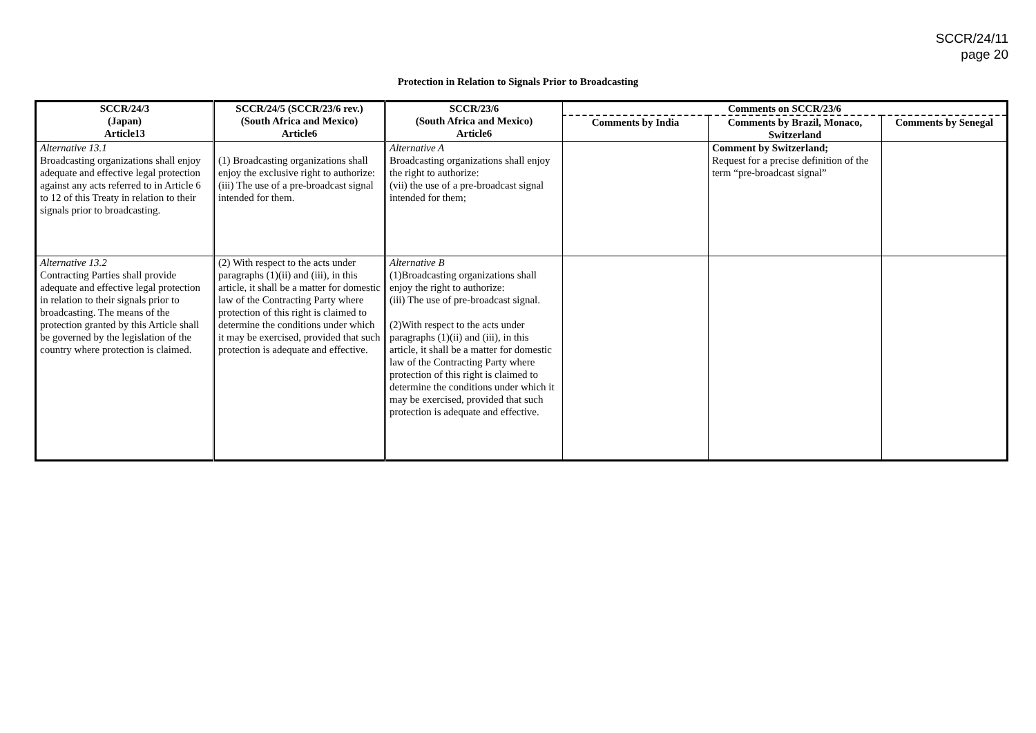SCCR/24/11
page 20
Protection in Relation to Signals Prior to Broadcasting
| SCCR/24/3 (Japan) Article13 | SCCR/24/5 (SCCR/23/6 rev.) (South Africa and Mexico) Article6 | SCCR/23/6 (South Africa and Mexico) Article6 | Comments on SCCR/23/6 | | |
| --- | --- | --- | --- | --- | --- |
| | | | Comments by India | Comments by Brazil, Monaco, Switzerland | Comments by Senegal |
| Alternative 13.1 Broadcasting organizations shall enjoy adequate and effective legal protection against any acts referred to in Article 6 to 12 of this Treaty in relation to their signals prior to broadcasting. | (1) Broadcasting organizations shall enjoy the exclusive right to authorize: (iii) The use of a pre-broadcast signal intended for them. | Alternative A Broadcasting organizations shall enjoy the right to authorize: (vii) the use of a pre-broadcast signal intended for them; | | Comment by Switzerland; Request for a precise definition of the term “pre-broadcast signal” | |
| Alternative 13.2 Contracting Parties shall provide adequate and effective legal protection in relation to their signals prior to broadcasting. The means of the protection granted by this Article shall be governed by the legislation of the country where protection is claimed. | (2) With respect to the acts under paragraphs (1)(ii) and (iii), in this article, it shall be a matter for domestic law of the Contracting Party where protection of this right is claimed to determine the conditions under which it may be exercised, provided that such protection is adequate and effective. | Alternative B (1)Broadcasting organizations shall enjoy the right to authorize: (iii) The use of pre-broadcast signal. (2)With respect to the acts under paragraphs (1)(ii) and (iii), in this article, it shall be a matter for domestic law of the Contracting Party where protection of this right is claimed to determine the conditions under which it may be exercised, provided that such protection is adequate and effective. | | | |